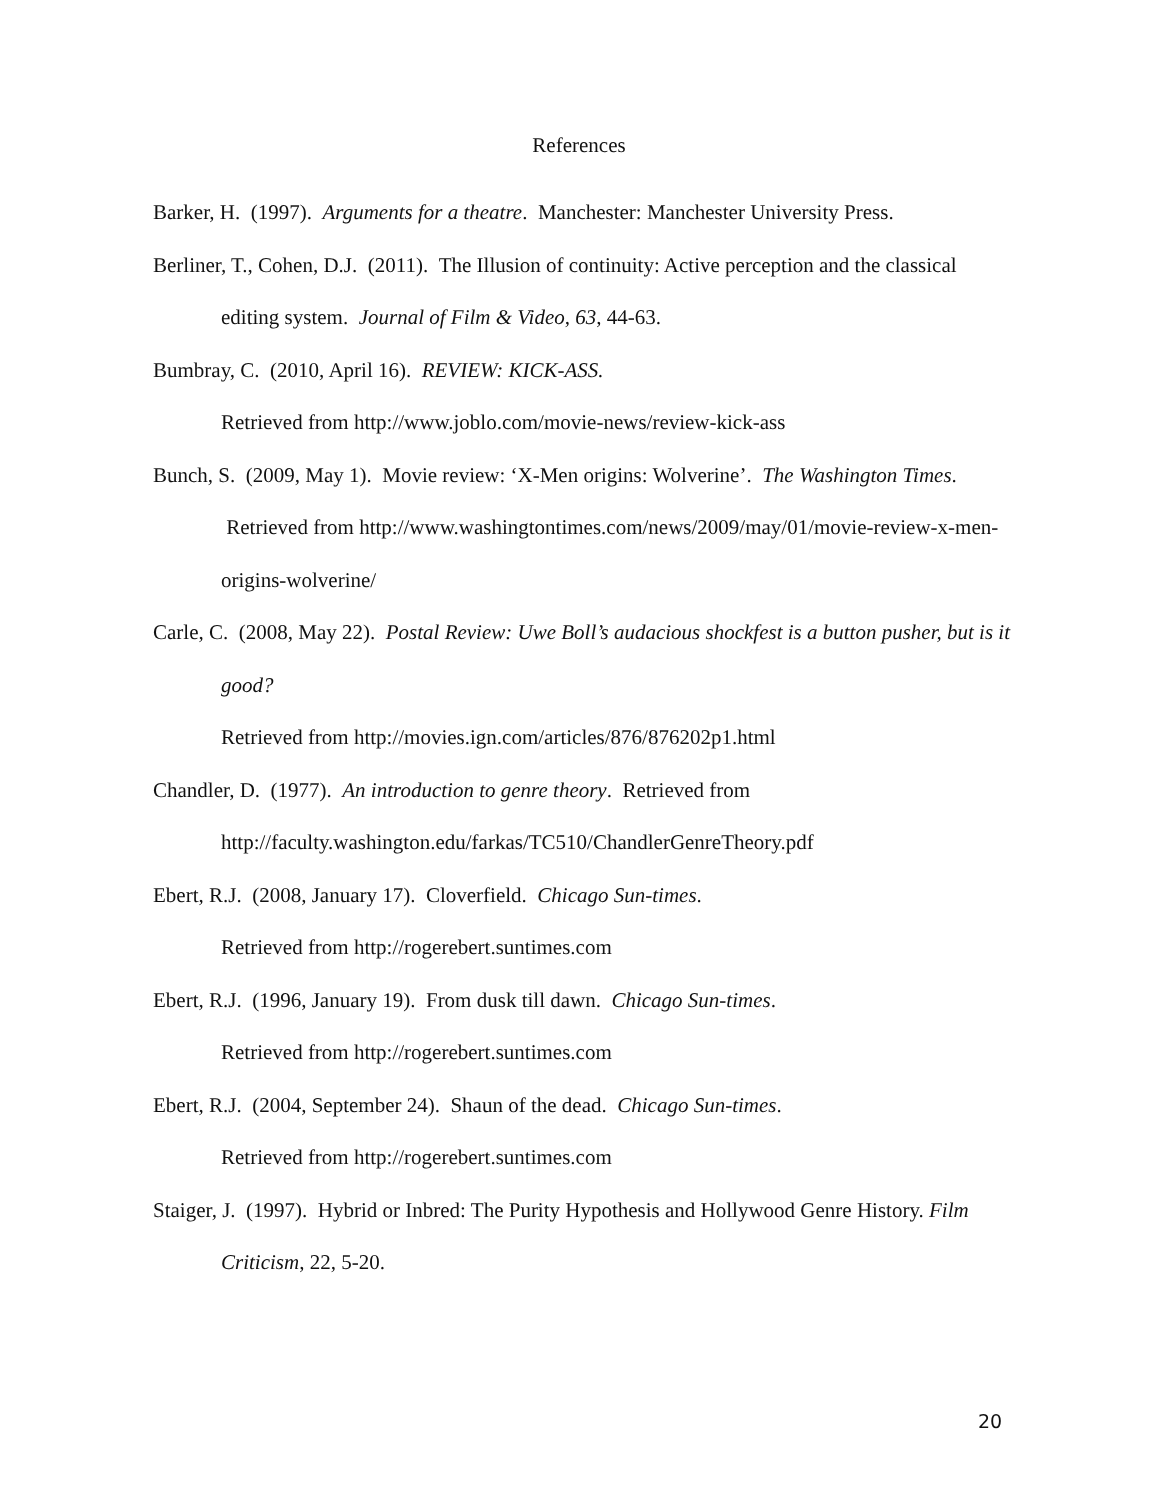References
Barker, H. (1997). Arguments for a theatre. Manchester: Manchester University Press.
Berliner, T., Cohen, D.J. (2011). The Illusion of continuity: Active perception and the classical editing system. Journal of Film & Video, 63, 44-63.
Bumbray, C. (2010, April 16). REVIEW: KICK-ASS.
Retrieved from http://www.joblo.com/movie-news/review-kick-ass
Bunch, S. (2009, May 1). Movie review: ‘X-Men origins: Wolverine’. The Washington Times. Retrieved from http://www.washingtontimes.com/news/2009/may/01/movie-review-x-men-origins-wolverine/
Carle, C. (2008, May 22). Postal Review: Uwe Boll’s audacious shockfest is a button pusher, but is it good?
Retrieved from http://movies.ign.com/articles/876/876202p1.html
Chandler, D. (1977). An introduction to genre theory. Retrieved from http://faculty.washington.edu/farkas/TC510/ChandlerGenreTheory.pdf
Ebert, R.J. (2008, January 17). Cloverfield. Chicago Sun-times.
Retrieved from http://rogerebert.suntimes.com
Ebert, R.J. (1996, January 19). From dusk till dawn. Chicago Sun-times.
Retrieved from http://rogerebert.suntimes.com
Ebert, R.J. (2004, September 24). Shaun of the dead. Chicago Sun-times.
Retrieved from http://rogerebert.suntimes.com
Staiger, J. (1997). Hybrid or Inbred: The Purity Hypothesis and Hollywood Genre History. Film Criticism, 22, 5-20.
20